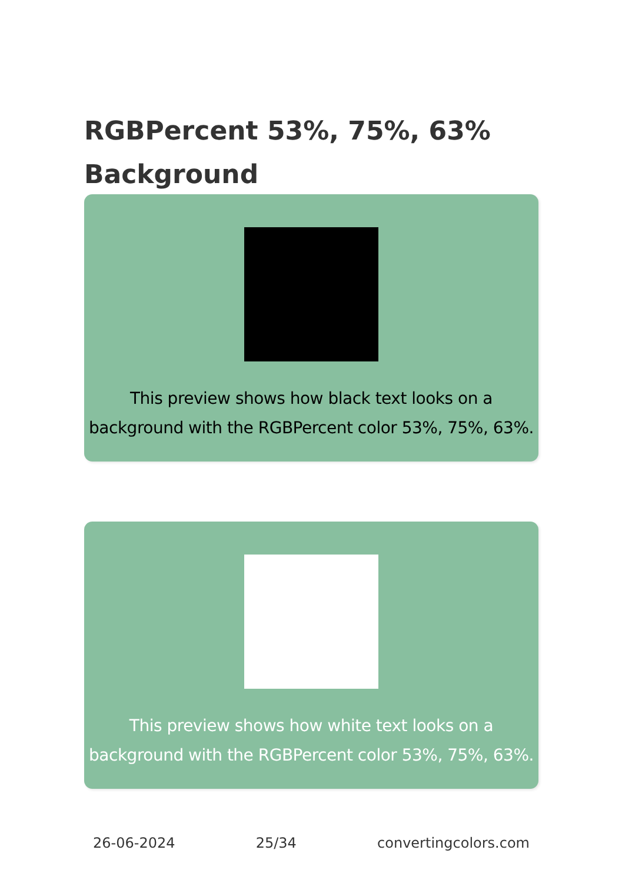RGBPercent 53%, 75%, 63% Background
This preview shows how black text looks on a background with the RGBPercent color 53%, 75%, 63%.
This preview shows how white text looks on a background with the RGBPercent color 53%, 75%, 63%.
26-06-2024 25/34 convertingcolors.com